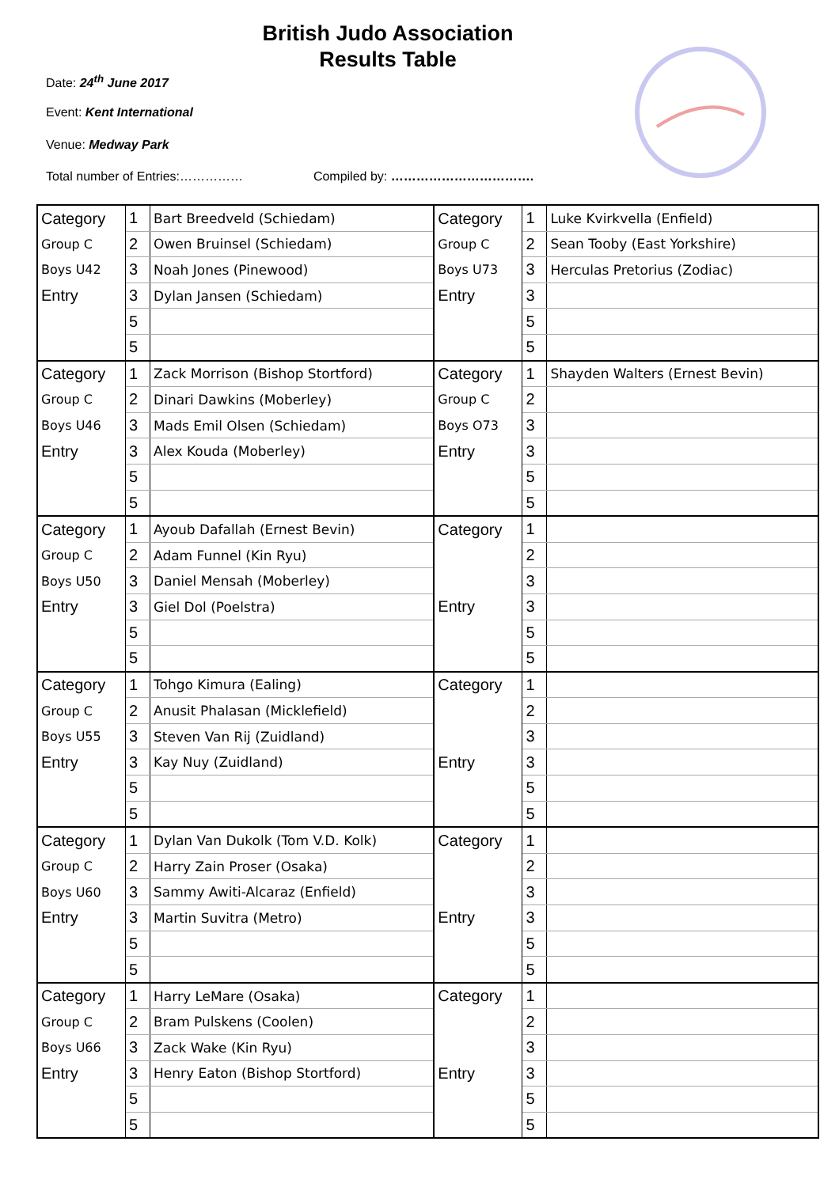British Judo Association
Results Table
Date: 24<sup>th</sup> June 2017
Event: Kent International
Venue: Medway Park
Total number of Entries:…………… Compiled by: …………………………….
| Category | 1 | Bart Breedveld (Schiedam) | Category | 1 | Luke Kvirkvella (Enfield) |
| Group C | 2 | Owen Bruinsel (Schiedam) | Group C | 2 | Sean Tooby (East Yorkshire) |
| Boys U42 | 3 | Noah Jones (Pinewood) | Boys U73 | 3 | Herculas Pretorius (Zodiac) |
| Entry | 3 | Dylan Jansen (Schiedam) | Entry | 3 | |
| | 5 | | | 5 | |
| | 5 | | | 5 | |
| Category | 1 | Zack Morrison (Bishop Stortford) | Category | 1 | Shayden Walters (Ernest Bevin) |
| Group C | 2 | Dinari Dawkins (Moberley) | Group C | 2 | |
| Boys U46 | 3 | Mads Emil Olsen (Schiedam) | Boys O73 | 3 | |
| Entry | 3 | Alex Kouda (Moberley) | Entry | 3 | |
| | 5 | | | 5 | |
| | 5 | | | 5 | |
| Category | 1 | Ayoub Dafallah (Ernest Bevin) | Category | 1 | |
| Group C | 2 | Adam Funnel (Kin Ryu) | | 2 | |
| Boys U50 | 3 | Daniel Mensah (Moberley) | | 3 | |
| Entry | 3 | Giel Dol (Poelstra) | Entry | 3 | |
| | 5 | | | 5 | |
| | 5 | | | 5 | |
| Category | 1 | Tohgo Kimura (Ealing) | Category | 1 | |
| Group C | 2 | Anusit Phalasan (Micklefield) | | 2 | |
| Boys U55 | 3 | Steven Van Rij (Zuidland) | | 3 | |
| Entry | 3 | Kay Nuy (Zuidland) | Entry | 3 | |
| | 5 | | | 5 | |
| | 5 | | | 5 | |
| Category | 1 | Dylan Van Dukolk (Tom V.D. Kolk) | Category | 1 | |
| Group C | 2 | Harry Zain Proser (Osaka) | | 2 | |
| Boys U60 | 3 | Sammy Awiti-Alcaraz (Enfield) | | 3 | |
| Entry | 3 | Martin Suvitra (Metro) | Entry | 3 | |
| | 5 | | | 5 | |
| | 5 | | | 5 | |
| Category | 1 | Harry LeMare (Osaka) | Category | 1 | |
| Group C | 2 | Bram Pulskens (Coolen) | | 2 | |
| Boys U66 | 3 | Zack Wake (Kin Ryu) | | 3 | |
| Entry | 3 | Henry Eaton (Bishop Stortford) | Entry | 3 | |
| | 5 | | | 5 | |
| | 5 | | | 5 | |